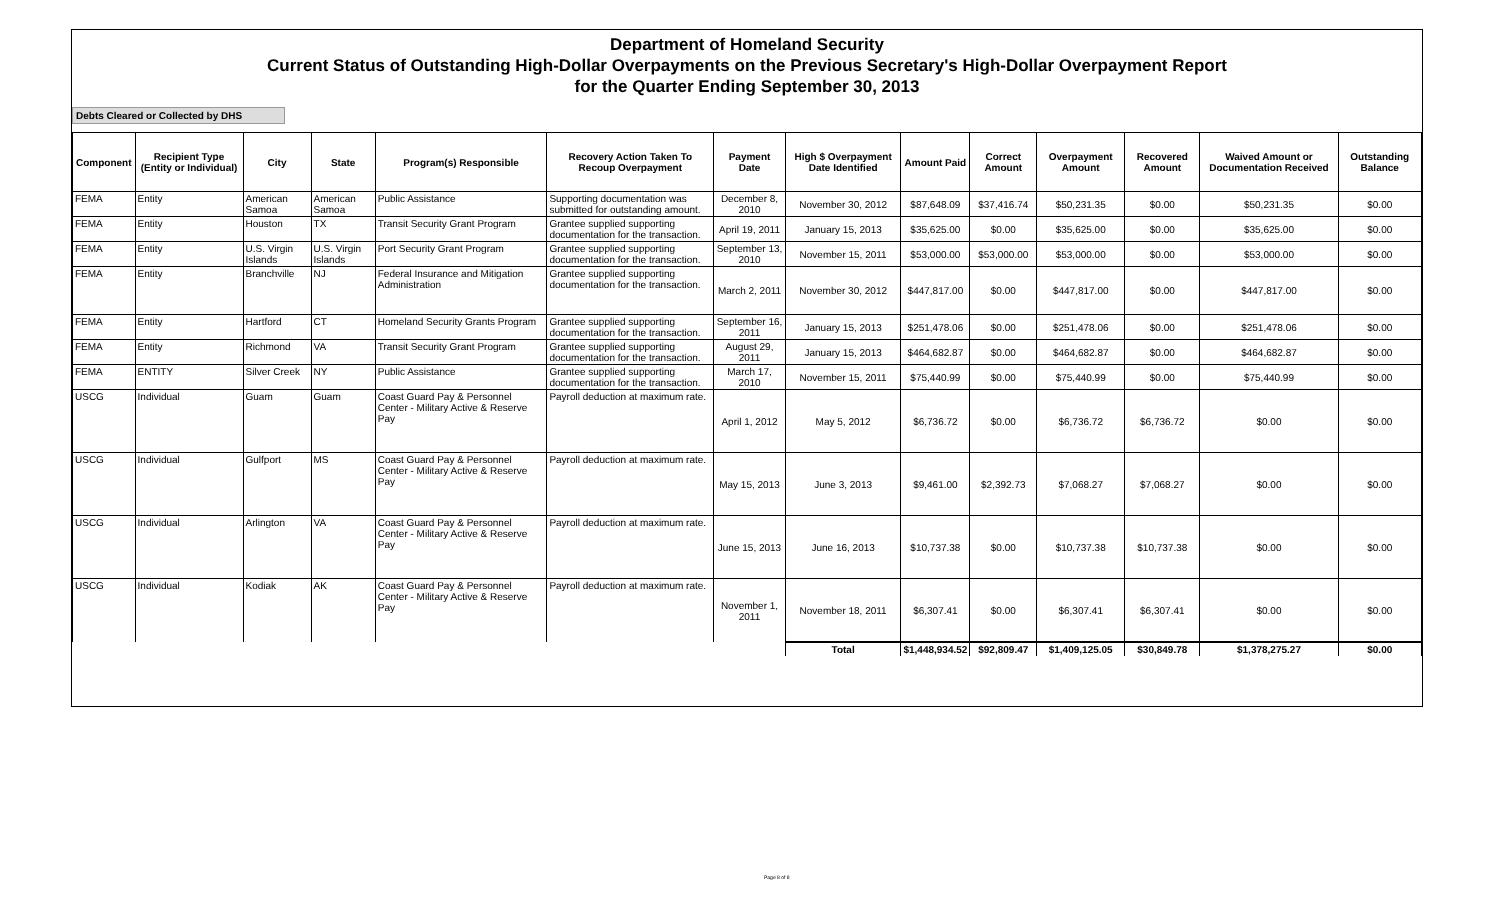Department of Homeland Security
Current Status of Outstanding High-Dollar Overpayments on the Previous Secretary's High-Dollar Overpayment Report
for the Quarter Ending September 30, 2013
Debts Cleared or Collected by DHS
| Component | Recipient Type (Entity or Individual) | City | State | Program(s) Responsible | Recovery Action Taken To Recoup Overpayment | Payment Date | High $ Overpayment Date Identified | Amount Paid | Correct Amount | Overpayment Amount | Recovered Amount | Waived Amount or Documentation Received | Outstanding Balance |
| --- | --- | --- | --- | --- | --- | --- | --- | --- | --- | --- | --- | --- | --- |
| FEMA | Entity | American Samoa | American Samoa | Public Assistance | Supporting documentation was submitted for outstanding amount. | December 8, 2010 | November 30, 2012 | $87,648.09 | $37,416.74 | $50,231.35 | $0.00 | $50,231.35 | $0.00 |
| FEMA | Entity | Houston | TX | Transit Security Grant Program | Grantee supplied supporting documentation for the transaction. | April 19, 2011 | January 15, 2013 | $35,625.00 | $0.00 | $35,625.00 | $0.00 | $35,625.00 | $0.00 |
| FEMA | Entity | U.S. Virgin Islands | U.S. Virgin Islands | Port Security Grant Program | Grantee supplied supporting documentation for the transaction. | September 13, 2010 | November 15, 2011 | $53,000.00 | $53,000.00 | $53,000.00 | $0.00 | $53,000.00 | $0.00 |
| FEMA | Entity | Branchville | NJ | Federal Insurance and Mitigation Administration | Grantee supplied supporting documentation for the transaction. | March 2, 2011 | November 30, 2012 | $447,817.00 | $0.00 | $447,817.00 | $0.00 | $447,817.00 | $0.00 |
| FEMA | Entity | Hartford | CT | Homeland Security Grants Program | Grantee supplied supporting documentation for the transaction. | September 16, 2011 | January 15, 2013 | $251,478.06 | $0.00 | $251,478.06 | $0.00 | $251,478.06 | $0.00 |
| FEMA | Entity | Richmond | VA | Transit Security Grant Program | Grantee supplied supporting documentation for the transaction. | August 29, 2011 | January 15, 2013 | $464,682.87 | $0.00 | $464,682.87 | $0.00 | $464,682.87 | $0.00 |
| FEMA | ENTITY | Silver Creek | NY | Public Assistance | Grantee supplied supporting documentation for the transaction. | March 17, 2010 | November 15, 2011 | $75,440.99 | $0.00 | $75,440.99 | $0.00 | $75,440.99 | $0.00 |
| USCG | Individual | Guam | Guam | Coast Guard Pay & Personnel Center - Military Active & Reserve Pay | Payroll deduction at maximum rate. | April 1, 2012 | May 5, 2012 | $6,736.72 | $0.00 | $6,736.72 | $6,736.72 | $0.00 | $0.00 |
| USCG | Individual | Gulfport | MS | Coast Guard Pay & Personnel Center - Military Active & Reserve Pay | Payroll deduction at maximum rate. | May 15, 2013 | June 3, 2013 | $9,461.00 | $2,392.73 | $7,068.27 | $7,068.27 | $0.00 | $0.00 |
| USCG | Individual | Arlington | VA | Coast Guard Pay & Personnel Center - Military Active & Reserve Pay | Payroll deduction at maximum rate. | June 15, 2013 | June 16, 2013 | $10,737.38 | $0.00 | $10,737.38 | $10,737.38 | $0.00 | $0.00 |
| USCG | Individual | Kodiak | AK | Coast Guard Pay & Personnel Center - Military Active & Reserve Pay | Payroll deduction at maximum rate. | November 1, 2011 | November 18, 2011 | $6,307.41 | $0.00 | $6,307.41 | $6,307.41 | $0.00 | $0.00 |
| | | | | | | | Total | $1,448,934.52 | $92,809.47 | $1,409,125.05 | $30,849.78 | $1,378,275.27 | $0.00 |
Page 8 of 8